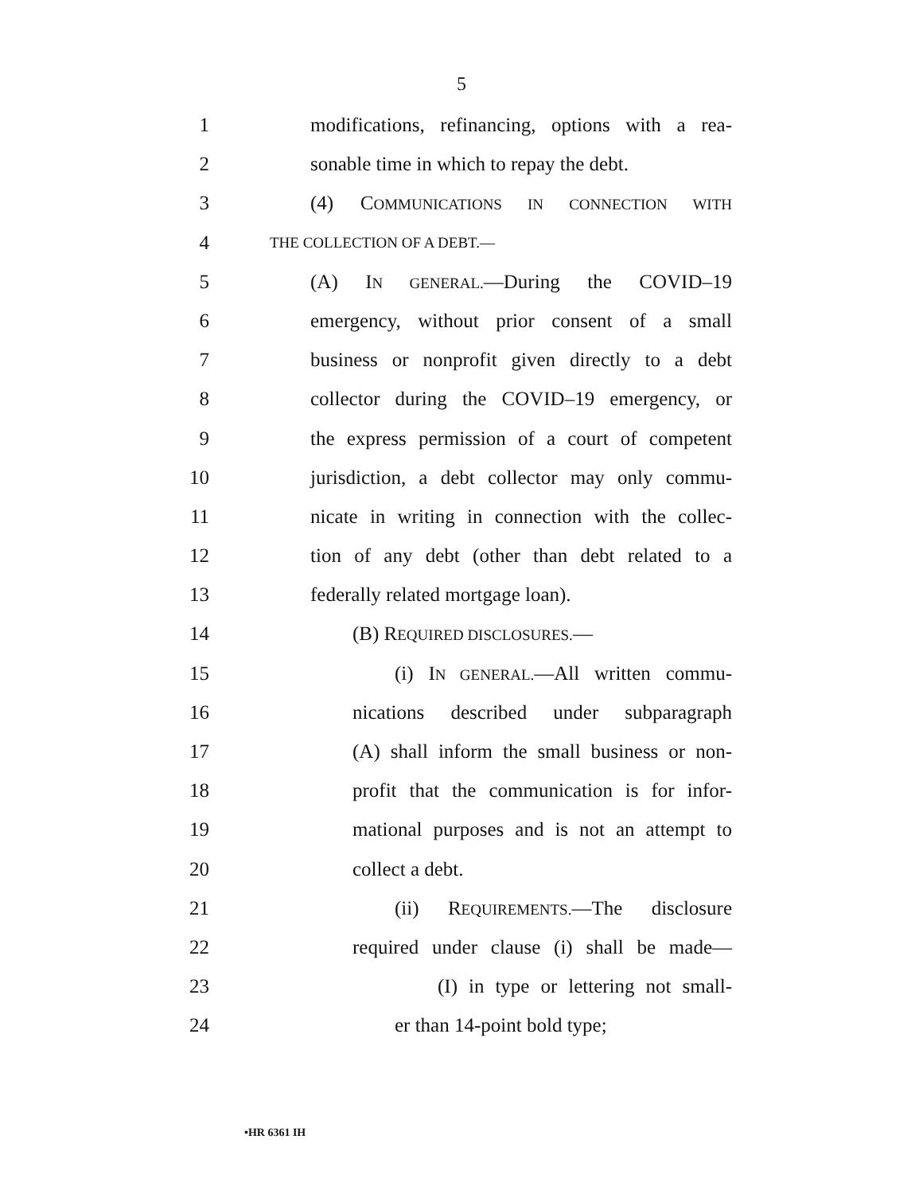5
1 modifications, refinancing, options with a rea-
2 sonable time in which to repay the debt.
3 (4) COMMUNICATIONS IN CONNECTION WITH
4 THE COLLECTION OF A DEBT.—
5 (A) IN GENERAL.—During the COVID–19
6 emergency, without prior consent of a small
7 business or nonprofit given directly to a debt
8 collector during the COVID–19 emergency, or
9 the express permission of a court of competent
10 jurisdiction, a debt collector may only commu-
11 nicate in writing in connection with the collec-
12 tion of any debt (other than debt related to a
13 federally related mortgage loan).
14 (B) REQUIRED DISCLOSURES.—
15 (i) IN GENERAL.—All written commu-
16 nications described under subparagraph
17 (A) shall inform the small business or non-
18 profit that the communication is for infor-
19 mational purposes and is not an attempt to
20 collect a debt.
21 (ii) REQUIREMENTS.—The disclosure
22 required under clause (i) shall be made—
23 (I) in type or lettering not small-
24 er than 14-point bold type;
•HR 6361 IH